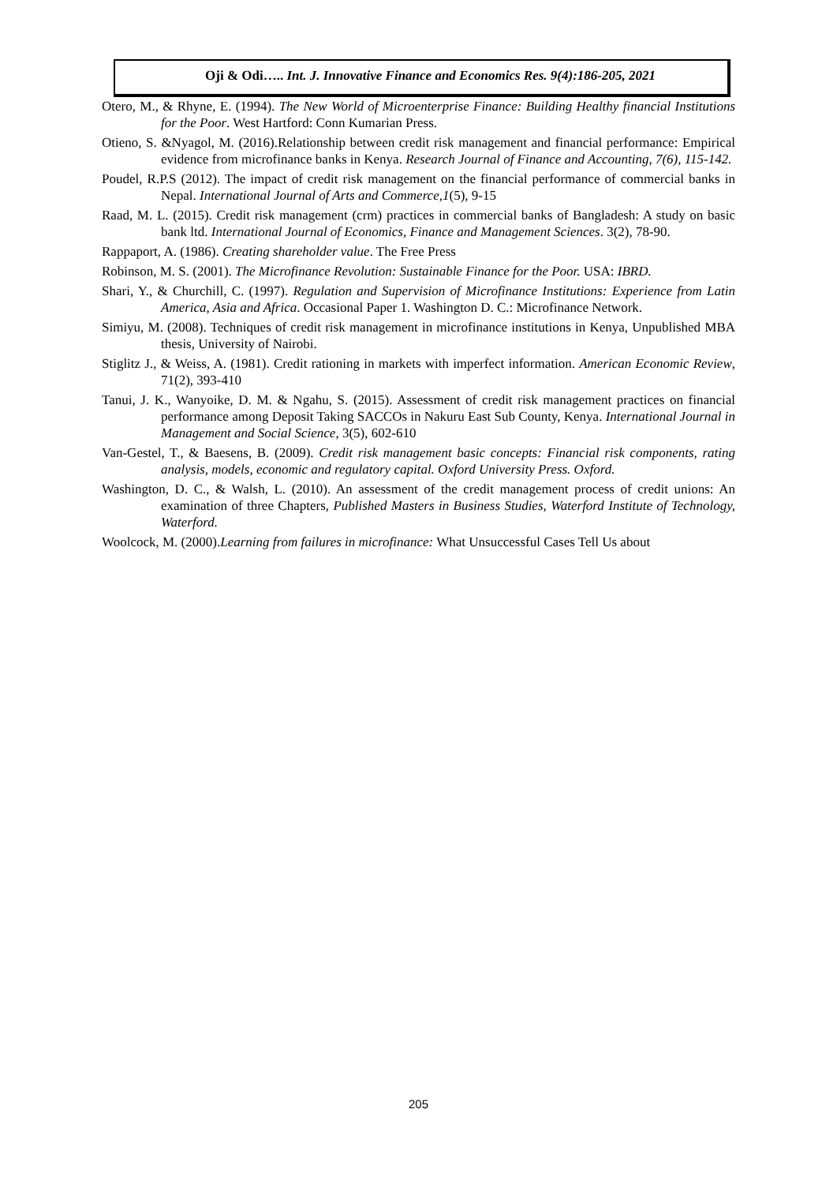Oji & Odi….. Int. J. Innovative Finance and Economics Res. 9(4):186-205, 2021
Otero, M., & Rhyne, E. (1994). The New World of Microenterprise Finance: Building Healthy financial Institutions for the Poor. West Hartford: Conn Kumarian Press.
Otieno, S. &Nyagol, M. (2016).Relationship between credit risk management and financial performance: Empirical evidence from microfinance banks in Kenya. Research Journal of Finance and Accounting, 7(6), 115-142.
Poudel, R.P.S (2012). The impact of credit risk management on the financial performance of commercial banks in Nepal. International Journal of Arts and Commerce,1(5), 9-15
Raad, M. L. (2015). Credit risk management (crm) practices in commercial banks of Bangladesh: A study on basic bank ltd. International Journal of Economics, Finance and Management Sciences. 3(2), 78-90.
Rappaport, A. (1986). Creating shareholder value. The Free Press
Robinson, M. S. (2001). The Microfinance Revolution: Sustainable Finance for the Poor. USA: IBRD.
Shari, Y., & Churchill, C. (1997). Regulation and Supervision of Microfinance Institutions: Experience from Latin America, Asia and Africa. Occasional Paper 1. Washington D. C.: Microfinance Network.
Simiyu, M. (2008). Techniques of credit risk management in microfinance institutions in Kenya, Unpublished MBA thesis, University of Nairobi.
Stiglitz J., & Weiss, A. (1981). Credit rationing in markets with imperfect information. American Economic Review, 71(2), 393-410
Tanui, J. K., Wanyoike, D. M. & Ngahu, S. (2015). Assessment of credit risk management practices on financial performance among Deposit Taking SACCOs in Nakuru East Sub County, Kenya. International Journal in Management and Social Science, 3(5), 602-610
Van-Gestel, T., & Baesens, B. (2009). Credit risk management basic concepts: Financial risk components, rating analysis, models, economic and regulatory capital. Oxford University Press. Oxford.
Washington, D. C., & Walsh, L. (2010). An assessment of the credit management process of credit unions: An examination of three Chapters, Published Masters in Business Studies, Waterford Institute of Technology, Waterford.
Woolcock, M. (2000).Learning from failures in microfinance: What Unsuccessful Cases Tell Us about
205